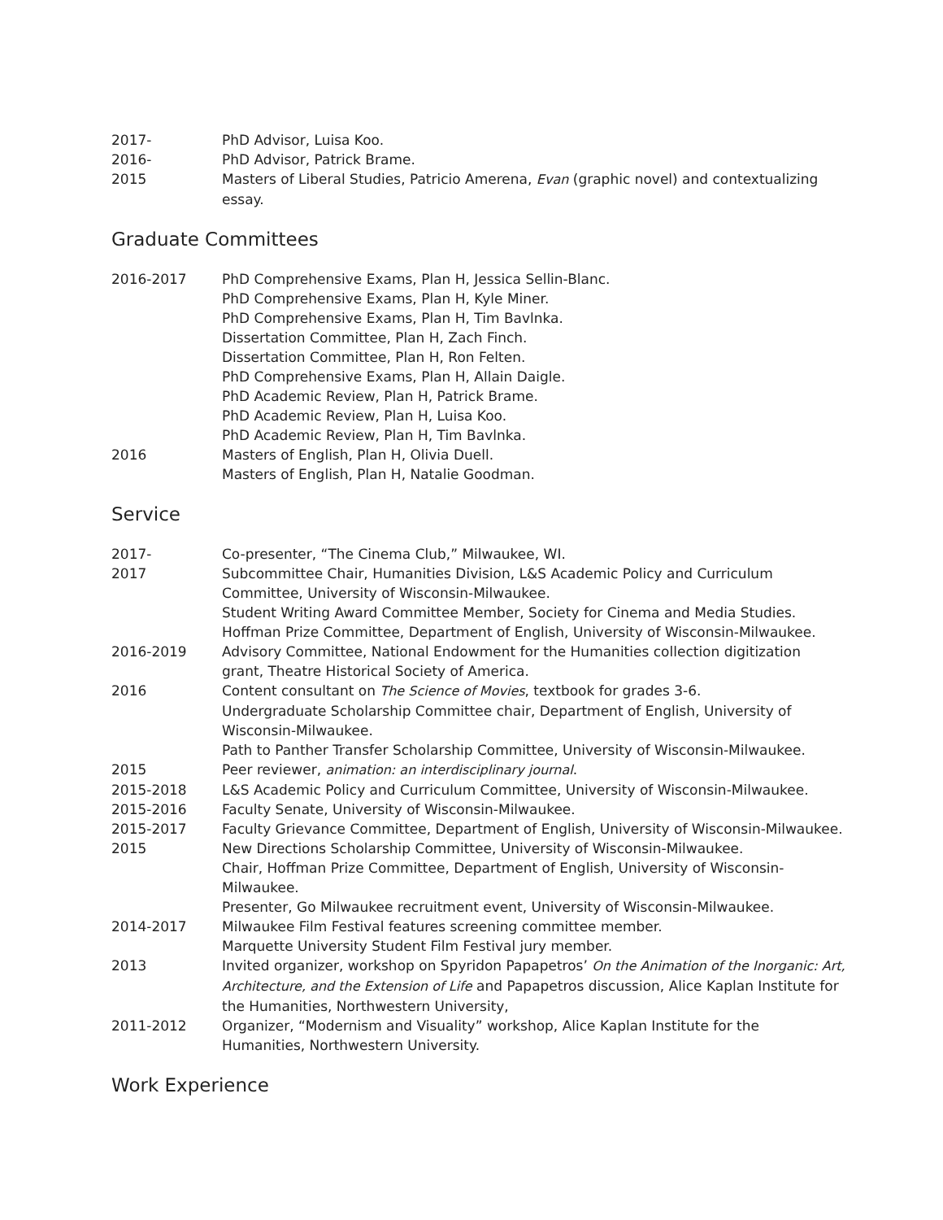2017- PhD Advisor, Luisa Koo.
2016- PhD Advisor, Patrick Brame.
2015 Masters of Liberal Studies, Patricio Amerena, Evan (graphic novel) and contextualizing essay.
Graduate Committees
2016-2017 PhD Comprehensive Exams, Plan H, Jessica Sellin-Blanc.
PhD Comprehensive Exams, Plan H, Kyle Miner.
PhD Comprehensive Exams, Plan H, Tim Bavlnka.
Dissertation Committee, Plan H, Zach Finch.
Dissertation Committee, Plan H, Ron Felten.
PhD Comprehensive Exams, Plan H, Allain Daigle.
PhD Academic Review, Plan H, Patrick Brame.
PhD Academic Review, Plan H, Luisa Koo.
PhD Academic Review, Plan H, Tim Bavlnka.
2016 Masters of English, Plan H, Olivia Duell.
Masters of English, Plan H, Natalie Goodman.
Service
2017- Co-presenter, “The Cinema Club,” Milwaukee, WI.
2017 Subcommittee Chair, Humanities Division, L&S Academic Policy and Curriculum Committee, University of Wisconsin-Milwaukee.
Student Writing Award Committee Member, Society for Cinema and Media Studies.
Hoffman Prize Committee, Department of English, University of Wisconsin-Milwaukee.
2016-2019 Advisory Committee, National Endowment for the Humanities collection digitization grant, Theatre Historical Society of America.
2016 Content consultant on The Science of Movies, textbook for grades 3-6.
Undergraduate Scholarship Committee chair, Department of English, University of Wisconsin-Milwaukee.
Path to Panther Transfer Scholarship Committee, University of Wisconsin-Milwaukee.
2015 Peer reviewer, animation: an interdisciplinary journal.
2015-2018 L&S Academic Policy and Curriculum Committee, University of Wisconsin-Milwaukee.
2015-2016 Faculty Senate, University of Wisconsin-Milwaukee.
2015-2017 Faculty Grievance Committee, Department of English, University of Wisconsin-Milwaukee.
2015 New Directions Scholarship Committee, University of Wisconsin-Milwaukee.
Chair, Hoffman Prize Committee, Department of English, University of Wisconsin-Milwaukee.
Presenter, Go Milwaukee recruitment event, University of Wisconsin-Milwaukee.
2014-2017 Milwaukee Film Festival features screening committee member.
Marquette University Student Film Festival jury member.
2013 Invited organizer, workshop on Spyridon Papapetros’ On the Animation of the Inorganic: Art, Architecture, and the Extension of Life and Papapetros discussion, Alice Kaplan Institute for the Humanities, Northwestern University,
2011-2012 Organizer, “Modernism and Visuality” workshop, Alice Kaplan Institute for the Humanities, Northwestern University.
Work Experience